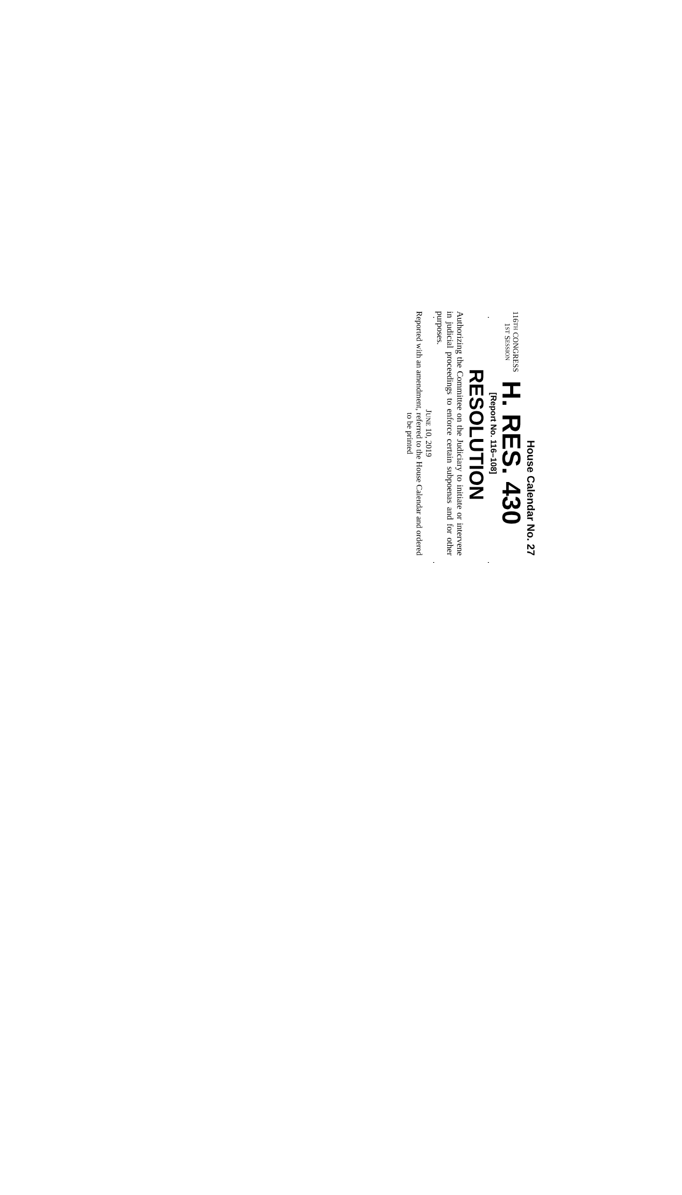House Calendar No. 27
116TH CONGRESS
1ST SESSION
H. RES. 430
[Report No. 116–108]
RESOLUTION
Authorizing the Committee on the Judiciary to initiate or intervene in judicial proceedings to enforce certain subpoenas and for other purposes.
JUNE 10, 2019
Reported with an amendment, referred to the House Calendar and ordered to be printed